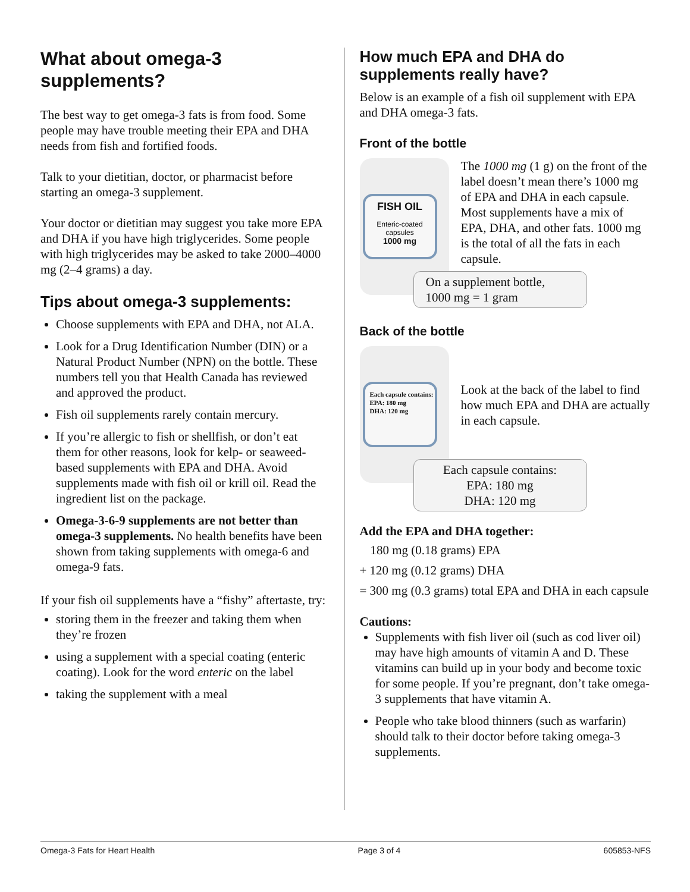What about omega-3 supplements?
The best way to get omega-3 fats is from food. Some people may have trouble meeting their EPA and DHA needs from fish and fortified foods.
Talk to your dietitian, doctor, or pharmacist before starting an omega-3 supplement.
Your doctor or dietitian may suggest you take more EPA and DHA if you have high triglycerides. Some people with high triglycerides may be asked to take 2000–4000 mg (2–4 grams) a day.
Tips about omega-3 supplements:
Choose supplements with EPA and DHA, not ALA.
Look for a Drug Identification Number (DIN) or a Natural Product Number (NPN) on the bottle. These numbers tell you that Health Canada has reviewed and approved the product.
Fish oil supplements rarely contain mercury.
If you’re allergic to fish or shellfish, or don’t eat them for other reasons, look for kelp- or seaweed-based supplements with EPA and DHA. Avoid supplements made with fish oil or krill oil. Read the ingredient list on the package.
Omega-3-6-9 supplements are not better than omega-3 supplements. No health benefits have been shown from taking supplements with omega-6 and omega-9 fats.
If your fish oil supplements have a “fishy” aftertaste, try:
storing them in the freezer and taking them when they’re frozen
using a supplement with a special coating (enteric coating). Look for the word enteric on the label
taking the supplement with a meal
How much EPA and DHA do supplements really have?
Below is an example of a fish oil supplement with EPA and DHA omega-3 fats.
Front of the bottle
FISH OIL
Enteric-coated capsules
1000 mg
The 1000 mg (1 g) on the front of the label doesn’t mean there’s 1000 mg of EPA and DHA in each capsule. Most supplements have a mix of EPA, DHA, and other fats. 1000 mg is the total of all the fats in each capsule.
On a supplement bottle,
1000 mg = 1 gram
Back of the bottle
Each capsule contains:
EPA: 180 mg
DHA: 120 mg
Look at the back of the label to find how much EPA and DHA are actually in each capsule.
Each capsule contains:
EPA: 180 mg
DHA: 120 mg
Add the EPA and DHA together:
180 mg (0.18 grams) EPA
+ 120 mg (0.12 grams) DHA
= 300 mg (0.3 grams) total EPA and DHA in each capsule
Cautions:
Supplements with fish liver oil (such as cod liver oil) may have high amounts of vitamin A and D. These vitamins can build up in your body and become toxic for some people. If you’re pregnant, don’t take omega-3 supplements that have vitamin A.
People who take blood thinners (such as warfarin) should talk to their doctor before taking omega-3 supplements.
Omega-3 Fats for Heart Health Page 3 of 4 605853-NFS